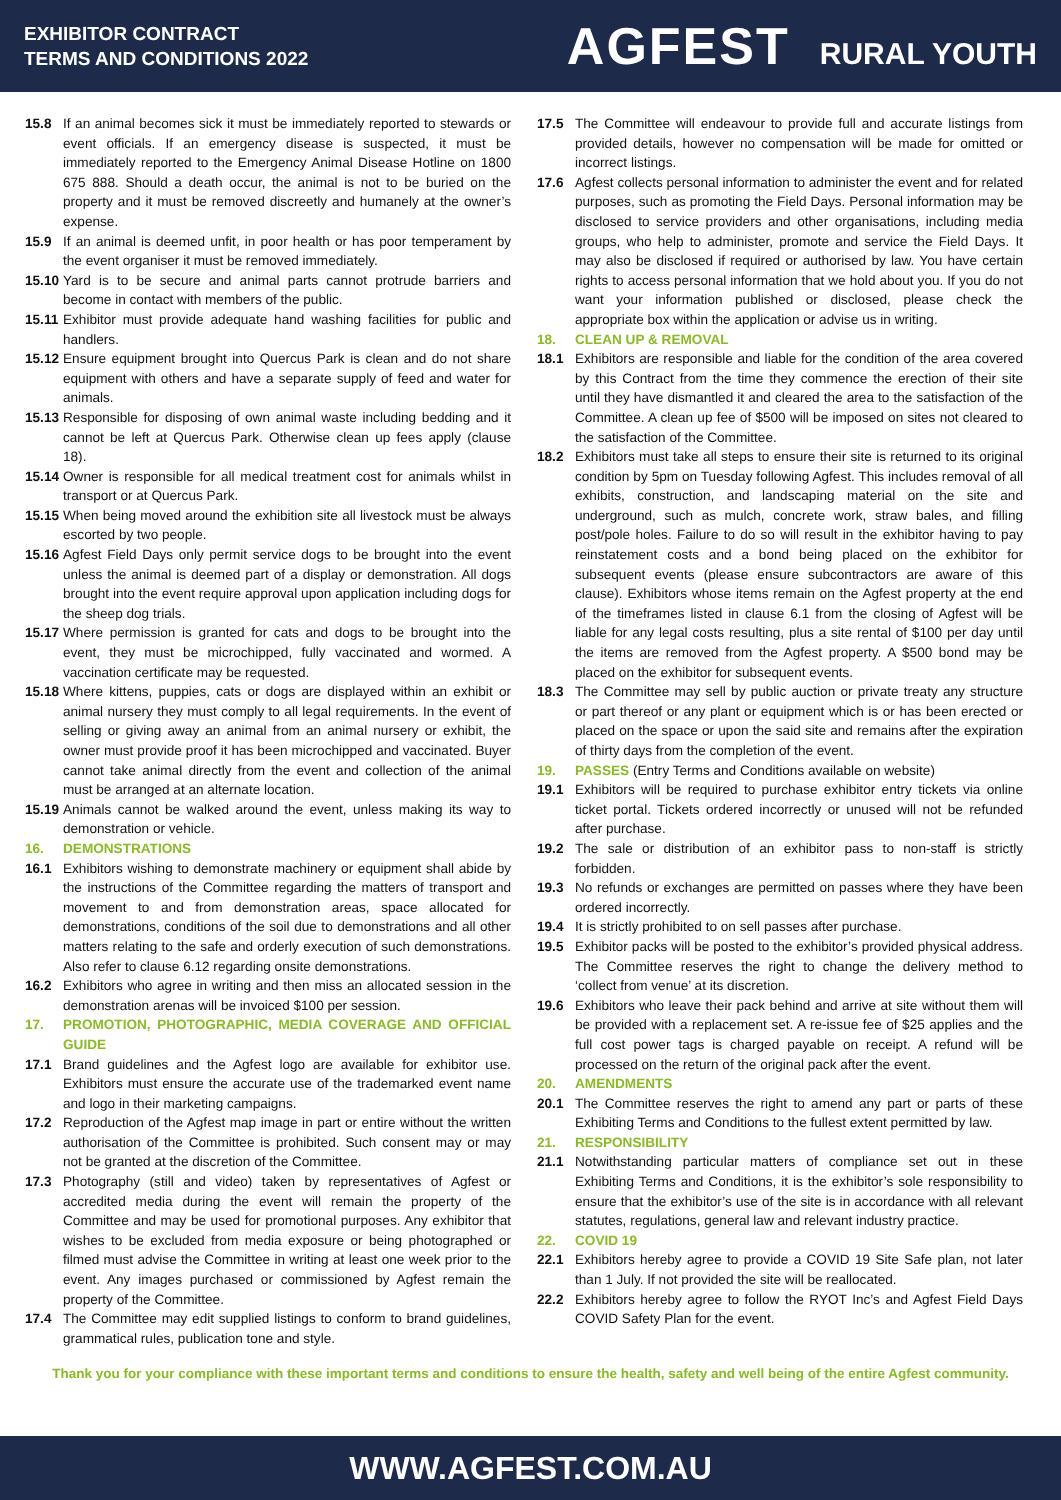EXHIBITOR CONTRACT
TERMS AND CONDITIONS 2022
AGFEST RURAL YOUTH
15.8 If an animal becomes sick it must be immediately reported to stewards or event officials. If an emergency disease is suspected, it must be immediately reported to the Emergency Animal Disease Hotline on 1800 675 888. Should a death occur, the animal is not to be buried on the property and it must be removed discreetly and humanely at the owner’s expense.
15.9 If an animal is deemed unfit, in poor health or has poor temperament by the event organiser it must be removed immediately.
15.10 Yard is to be secure and animal parts cannot protrude barriers and become in contact with members of the public.
15.11 Exhibitor must provide adequate hand washing facilities for public and handlers.
15.12 Ensure equipment brought into Quercus Park is clean and do not share equipment with others and have a separate supply of feed and water for animals.
15.13 Responsible for disposing of own animal waste including bedding and it cannot be left at Quercus Park. Otherwise clean up fees apply (clause 18).
15.14 Owner is responsible for all medical treatment cost for animals whilst in transport or at Quercus Park.
15.15 When being moved around the exhibition site all livestock must be always escorted by two people.
15.16 Agfest Field Days only permit service dogs to be brought into the event unless the animal is deemed part of a display or demonstration. All dogs brought into the event require approval upon application including dogs for the sheep dog trials.
15.17 Where permission is granted for cats and dogs to be brought into the event, they must be microchipped, fully vaccinated and wormed. A vaccination certificate may be requested.
15.18 Where kittens, puppies, cats or dogs are displayed within an exhibit or animal nursery they must comply to all legal requirements. In the event of selling or giving away an animal from an animal nursery or exhibit, the owner must provide proof it has been microchipped and vaccinated. Buyer cannot take animal directly from the event and collection of the animal must be arranged at an alternate location.
15.19 Animals cannot be walked around the event, unless making its way to demonstration or vehicle.
16. DEMONSTRATIONS
16.1 Exhibitors wishing to demonstrate machinery or equipment shall abide by the instructions of the Committee regarding the matters of transport and movement to and from demonstration areas, space allocated for demonstrations, conditions of the soil due to demonstrations and all other matters relating to the safe and orderly execution of such demonstrations. Also refer to clause 6.12 regarding onsite demonstrations.
16.2 Exhibitors who agree in writing and then miss an allocated session in the demonstration arenas will be invoiced $100 per session.
17. PROMOTION, PHOTOGRAPHIC, MEDIA COVERAGE AND OFFICIAL GUIDE
17.1 Brand guidelines and the Agfest logo are available for exhibitor use. Exhibitors must ensure the accurate use of the trademarked event name and logo in their marketing campaigns.
17.2 Reproduction of the Agfest map image in part or entire without the written authorisation of the Committee is prohibited. Such consent may or may not be granted at the discretion of the Committee.
17.3 Photography (still and video) taken by representatives of Agfest or accredited media during the event will remain the property of the Committee and may be used for promotional purposes. Any exhibitor that wishes to be excluded from media exposure or being photographed or filmed must advise the Committee in writing at least one week prior to the event. Any images purchased or commissioned by Agfest remain the property of the Committee.
17.4 The Committee may edit supplied listings to conform to brand guidelines, grammatical rules, publication tone and style.
17.5 The Committee will endeavour to provide full and accurate listings from provided details, however no compensation will be made for omitted or incorrect listings.
17.6 Agfest collects personal information to administer the event and for related purposes, such as promoting the Field Days. Personal information may be disclosed to service providers and other organisations, including media groups, who help to administer, promote and service the Field Days. It may also be disclosed if required or authorised by law. You have certain rights to access personal information that we hold about you. If you do not want your information published or disclosed, please check the appropriate box within the application or advise us in writing.
18. CLEAN UP & REMOVAL
18.1 Exhibitors are responsible and liable for the condition of the area covered by this Contract from the time they commence the erection of their site until they have dismantled it and cleared the area to the satisfaction of the Committee. A clean up fee of $500 will be imposed on sites not cleared to the satisfaction of the Committee.
18.2 Exhibitors must take all steps to ensure their site is returned to its original condition by 5pm on Tuesday following Agfest. This includes removal of all exhibits, construction, and landscaping material on the site and underground, such as mulch, concrete work, straw bales, and filling post/pole holes. Failure to do so will result in the exhibitor having to pay reinstatement costs and a bond being placed on the exhibitor for subsequent events (please ensure subcontractors are aware of this clause). Exhibitors whose items remain on the Agfest property at the end of the timeframes listed in clause 6.1 from the closing of Agfest will be liable for any legal costs resulting, plus a site rental of $100 per day until the items are removed from the Agfest property. A $500 bond may be placed on the exhibitor for subsequent events.
18.3 The Committee may sell by public auction or private treaty any structure or part thereof or any plant or equipment which is or has been erected or placed on the space or upon the said site and remains after the expiration of thirty days from the completion of the event.
19. PASSES (Entry Terms and Conditions available on website)
19.1 Exhibitors will be required to purchase exhibitor entry tickets via online ticket portal. Tickets ordered incorrectly or unused will not be refunded after purchase.
19.2 The sale or distribution of an exhibitor pass to non-staff is strictly forbidden.
19.3 No refunds or exchanges are permitted on passes where they have been ordered incorrectly.
19.4 It is strictly prohibited to on sell passes after purchase.
19.5 Exhibitor packs will be posted to the exhibitor’s provided physical address. The Committee reserves the right to change the delivery method to ‘collect from venue’ at its discretion.
19.6 Exhibitors who leave their pack behind and arrive at site without them will be provided with a replacement set. A re-issue fee of $25 applies and the full cost power tags is charged payable on receipt. A refund will be processed on the return of the original pack after the event.
20. AMENDMENTS
20.1 The Committee reserves the right to amend any part or parts of these Exhibiting Terms and Conditions to the fullest extent permitted by law.
21. RESPONSIBILITY
21.1 Notwithstanding particular matters of compliance set out in these Exhibiting Terms and Conditions, it is the exhibitor’s sole responsibility to ensure that the exhibitor’s use of the site is in accordance with all relevant statutes, regulations, general law and relevant industry practice.
22. COVID 19
22.1 Exhibitors hereby agree to provide a COVID 19 Site Safe plan, not later than 1 July. If not provided the site will be reallocated.
22.2 Exhibitors hereby agree to follow the RYOT Inc’s and Agfest Field Days COVID Safety Plan for the event.
Thank you for your compliance with these important terms and conditions to ensure the health, safety and well being of the entire Agfest community.
WWW.AGFEST.COM.AU